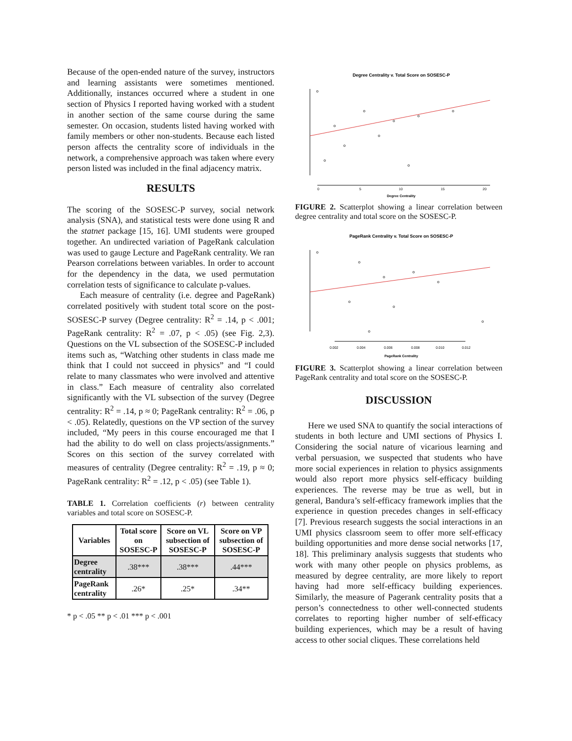Because of the open-ended nature of the survey, instructors and learning assistants were sometimes mentioned. Additionally, instances occurred where a student in one section of Physics I reported having worked with a student in another section of the same course during the same semester. On occasion, students listed having worked with family members or other non-students. Because each listed person affects the centrality score of individuals in the network, a comprehensive approach was taken where every person listed was included in the final adjacency matrix.
RESULTS
The scoring of the SOSESC-P survey, social network analysis (SNA), and statistical tests were done using R and the statnet package [15, 16]. UMI students were grouped together. An undirected variation of PageRank calculation was used to gauge Lecture and PageRank centrality. We ran Pearson correlations between variables. In order to account for the dependency in the data, we used permutation correlation tests of significance to calculate p-values.
Each measure of centrality (i.e. degree and PageRank) correlated positively with student total score on the post-SOSESC-P survey (Degree centrality: R<sup>2</sup> = .14, p < .001; PageRank centrality: R<sup>2</sup> = .07, p < .05) (see Fig. 2,3). Questions on the VL subsection of the SOSESC-P included items such as, “Watching other students in class made me think that I could not succeed in physics” and “I could relate to many classmates who were involved and attentive in class.” Each measure of centrality also correlated significantly with the VL subsection of the survey (Degree centrality: R<sup>2</sup> = .14, p ≈ 0; PageRank centrality: R<sup>2</sup> = .06, p < .05). Relatedly, questions on the VP section of the survey included, “My peers in this course encouraged me that I had the ability to do well on class projects/assignments.” Scores on this section of the survey correlated with measures of centrality (Degree centrality: R<sup>2</sup> = .19, p ≈ 0; PageRank centrality: R<sup>2</sup> = .12, p < .05) (see Table 1).
TABLE 1. Correlation coefficients (r) between centrality variables and total score on SOSESC-P.
| Variables | Total score on SOSESC-P | Score on VL subsection of SOSESC-P | Score on VP subsection of SOSESC-P |
| --- | --- | --- | --- |
| Degree centrality | .38*** | .38*** | .44*** |
| PageRank centrality | .26* | .25* | .34** |
* p < .05 ** p < .01 *** p < .001
Degree Centrality v. Total Score on SOSESC-P
0
5
10
15
20
Degree Centrality
FIGURE 2. Scatterplot showing a linear correlation between degree centrality and total score on the SOSESC-P.
PageRank Centrality v. Total Score on SOSESC-P
0.002
0.004
0.006
0.008
0.010
0.012
PageRank Centrality
FIGURE 3. Scatterplot showing a linear correlation between PageRank centrality and total score on the SOSESC-P.
DISCUSSION
Here we used SNA to quantify the social interactions of students in both lecture and UMI sections of Physics I. Considering the social nature of vicarious learning and verbal persuasion, we suspected that students who have more social experiences in relation to physics assignments would also report more physics self-efficacy building experiences. The reverse may be true as well, but in general, Bandura’s self-efficacy framework implies that the experience in question precedes changes in self-efficacy [7]. Previous research suggests the social interactions in an UMI physics classroom seem to offer more self-efficacy building opportunities and more dense social networks [17, 18]. This preliminary analysis suggests that students who work with many other people on physics problems, as measured by degree centrality, are more likely to report having had more self-efficacy building experiences. Similarly, the measure of Pagerank centrality posits that a person’s connectedness to other well-connected students correlates to reporting higher number of self-efficacy building experiences, which may be a result of having access to other social cliques. These correlations held